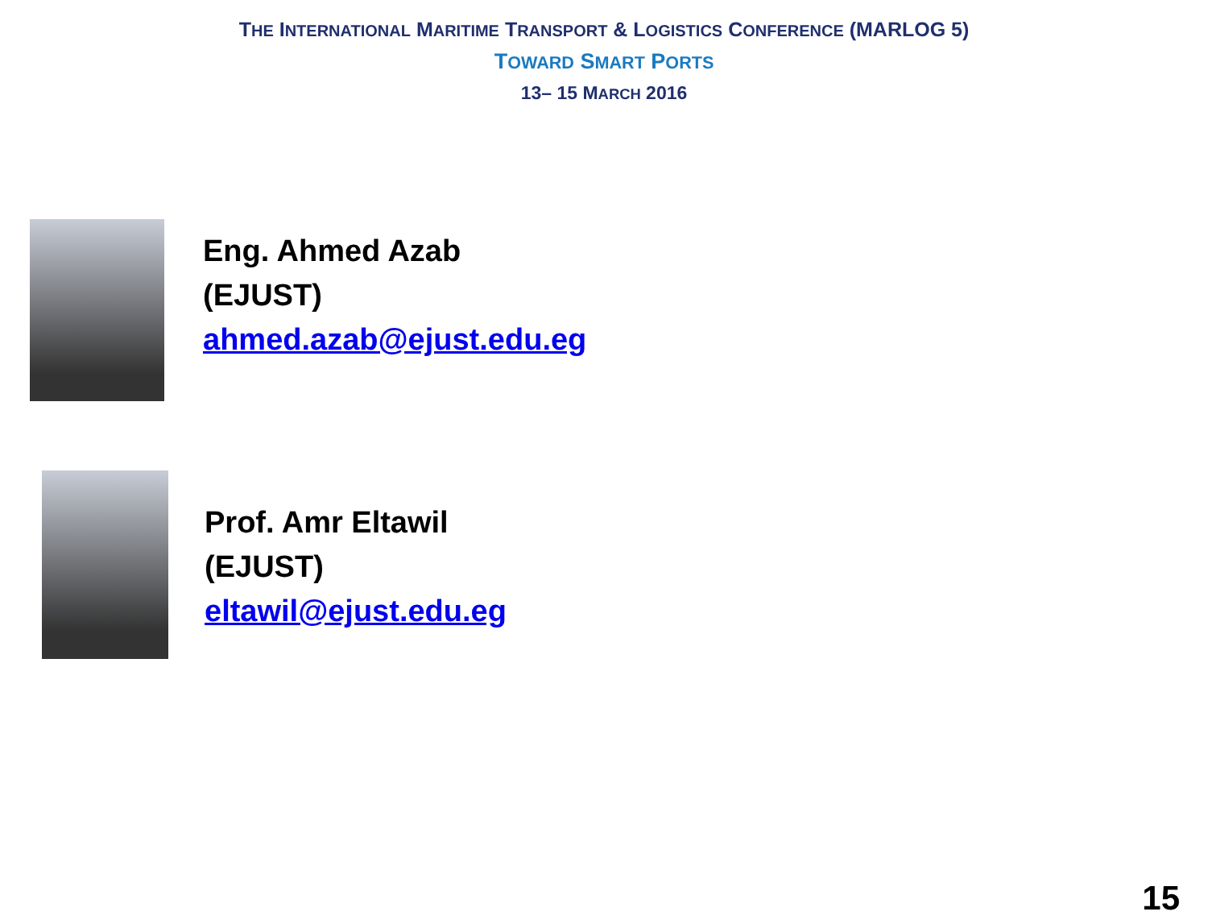THE INTERNATIONAL MARITIME TRANSPORT & LOGISTICS CONFERENCE (MARLOG 5)
TOWARD SMART PORTS
13– 15 MARCH 2016
Eng. Ahmed Azab
(EJUST)
ahmed.azab@ejust.edu.eg
Prof. Amr Eltawil
(EJUST)
eltawil@ejust.edu.eg
15